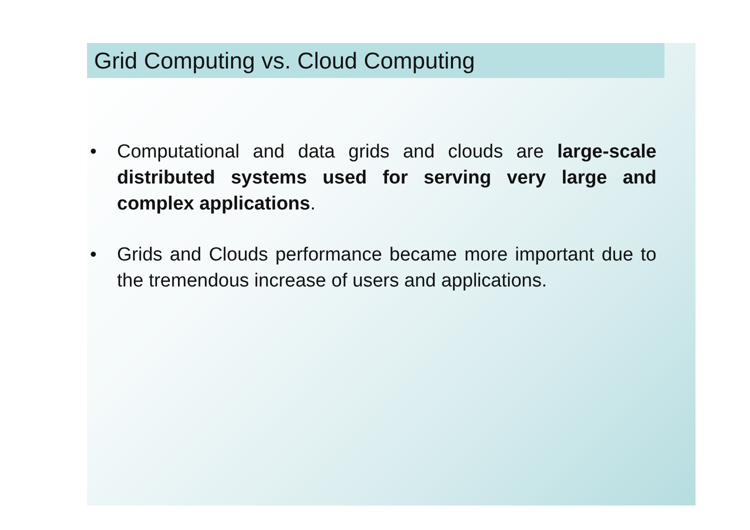Grid Computing vs. Cloud Computing
• Computational and data grids and clouds are large-scale distributed systems used for serving very large and complex applications.
• Grids and Clouds performance became more important due to the tremendous increase of users and applications.